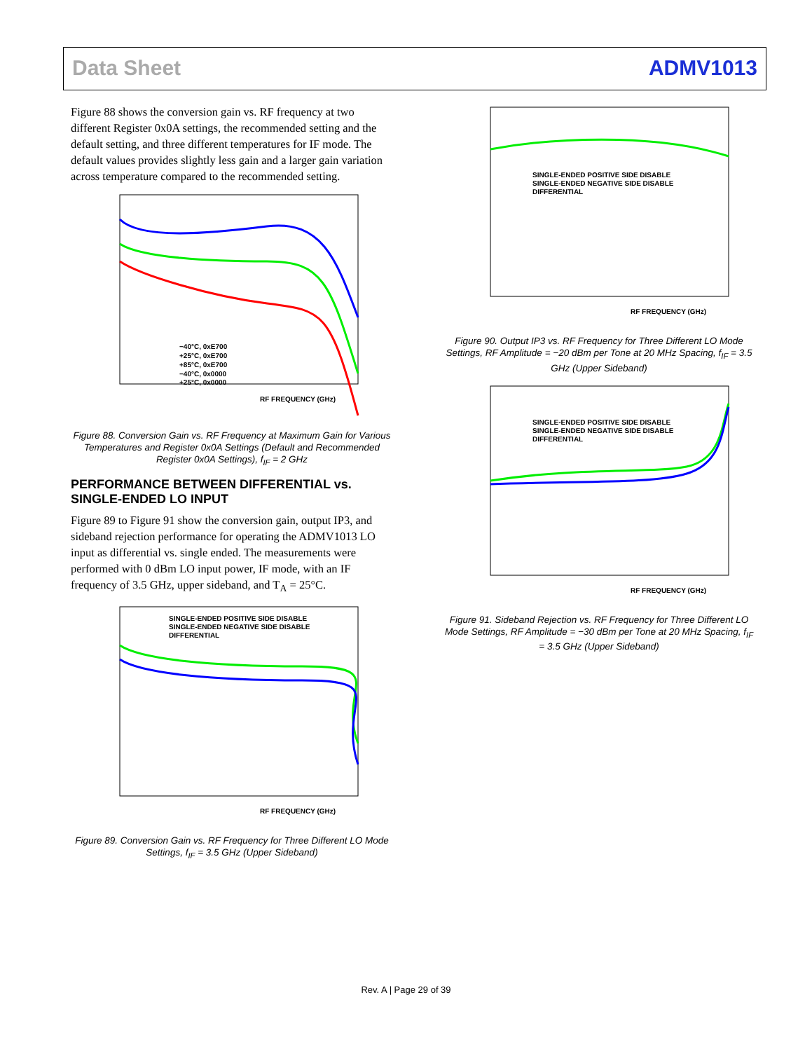Data Sheet ADMV1013
Figure 88 shows the conversion gain vs. RF frequency at two different Register 0x0A settings, the recommended setting and the default setting, and three different temperatures for IF mode. The default values provides slightly less gain and a larger gain variation across temperature compared to the recommended setting.
−40°C, 0xE700
+25°C, 0xE700
+85°C, 0xE700
−40°C, 0x0000
+25°C, 0x0000
RF FREQUENCY (GHz)
Figure 88. Conversion Gain vs. RF Frequency at Maximum Gain for Various Temperatures and Register 0x0A Settings (Default and Recommended Register 0x0A Settings), f<sub>IF</sub> = 2 GHz
PERFORMANCE BETWEEN DIFFERENTIAL vs. SINGLE-ENDED LO INPUT
Figure 89 to Figure 91 show the conversion gain, output IP3, and sideband rejection performance for operating the ADMV1013 LO input as differential vs. single ended. The measurements were performed with 0 dBm LO input power, IF mode, with an IF frequency of 3.5 GHz, upper sideband, and T<sub>A</sub> = 25°C.
SINGLE-ENDED POSITIVE SIDE DISABLE
SINGLE-ENDED NEGATIVE SIDE DISABLE
DIFFERENTIAL
RF FREQUENCY (GHz)
Figure 89. Conversion Gain vs. RF Frequency for Three Different LO Mode Settings, f<sub>IF</sub> = 3.5 GHz (Upper Sideband)
SINGLE-ENDED POSITIVE SIDE DISABLE
SINGLE-ENDED NEGATIVE SIDE DISABLE
DIFFERENTIAL
RF FREQUENCY (GHz)
Figure 90. Output IP3 vs. RF Frequency for Three Different LO Mode Settings, RF Amplitude = −20 dBm per Tone at 20 MHz Spacing, f<sub>IF</sub> = 3.5 GHz (Upper Sideband)
SINGLE-ENDED POSITIVE SIDE DISABLE
SINGLE-ENDED NEGATIVE SIDE DISABLE
DIFFERENTIAL
RF FREQUENCY (GHz)
Figure 91. Sideband Rejection vs. RF Frequency for Three Different LO Mode Settings, RF Amplitude = −30 dBm per Tone at 20 MHz Spacing, f<sub>IF</sub> = 3.5 GHz (Upper Sideband)
Rev. A | Page 29 of 39